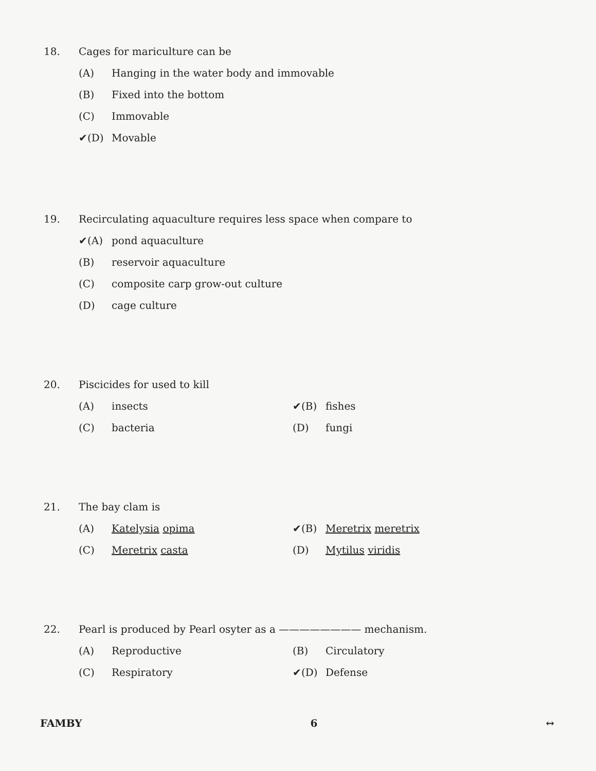18. Cages for mariculture can be
(A) Hanging in the water body and immovable
(B) Fixed into the bottom
(C) Immovable
✔(D) Movable
19. Recirculating aquaculture requires less space when compare to
✔(A) pond aquaculture
(B) reservoir aquaculture
(C) composite carp grow-out culture
(D) cage culture
20. Piscicides for used to kill
(A) insects ✔(B) fishes
(C) bacteria (D) fungi
21. The bay clam is
(A) Katelysia opima ✔(B) Meretrix meretrix
(C) Meretrix casta (D) Mytilus viridis
22. Pearl is produced by Pearl osyter as a ———————— mechanism.
(A) Reproductive (B) Circulatory
(C) Respiratory ✔(D) Defense
FAMBY 6 ↔